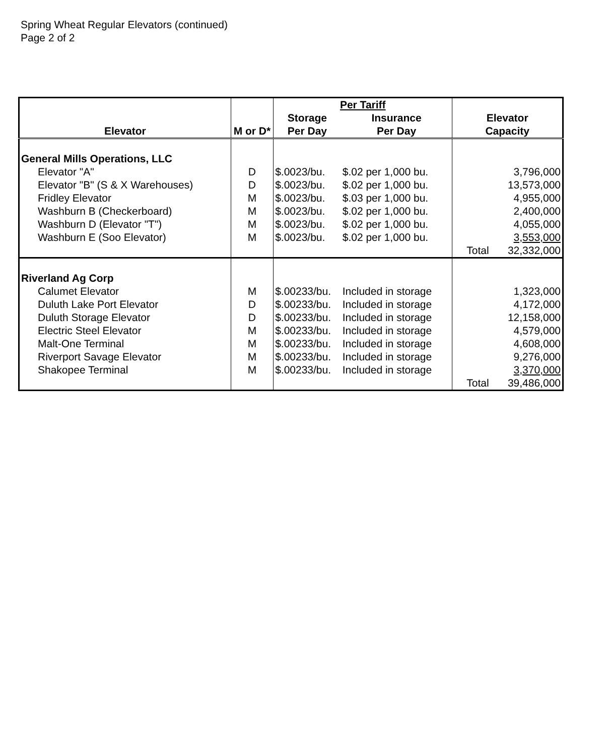Spring Wheat Regular Elevators (continued)
Page 2 of 2
| | | Per Tariff | | | |
| --- | --- | --- | --- | --- | --- |
| | | Storage | Insurance | Elevator | |
| Elevator | M or D* | Per Day | Per Day | Capacity | |
| General Mills Operations, LLC | | | | | |
| Elevator "A" | D | $.0023/bu. | $.02 per 1,000 bu. | | 3,796,000 |
| Elevator "B" (S & X Warehouses) | D | $.0023/bu. | $.02 per 1,000 bu. | | 13,573,000 |
| Fridley Elevator | M | $.0023/bu. | $.03 per 1,000 bu. | | 4,955,000 |
| Washburn B (Checkerboard) | M | $.0023/bu. | $.02 per 1,000 bu. | | 2,400,000 |
| Washburn D (Elevator "T") | M | $.0023/bu. | $.02 per 1,000 bu. | | 4,055,000 |
| Washburn E (Soo Elevator) | M | $.0023/bu. | $.02 per 1,000 bu. | | 3,553,000 |
| | | | | Total | 32,332,000 |
| Riverland Ag Corp | | | | | |
| Calumet Elevator | M | $.00233/bu. | Included in storage | | 1,323,000 |
| Duluth Lake Port Elevator | D | $.00233/bu. | Included in storage | | 4,172,000 |
| Duluth Storage Elevator | D | $.00233/bu. | Included in storage | | 12,158,000 |
| Electric Steel Elevator | M | $.00233/bu. | Included in storage | | 4,579,000 |
| Malt-One Terminal | M | $.00233/bu. | Included in storage | | 4,608,000 |
| Riverport Savage Elevator | M | $.00233/bu. | Included in storage | | 9,276,000 |
| Shakopee Terminal | M | $.00233/bu. | Included in storage | | 3,370,000 |
| | | | | Total | 39,486,000 |